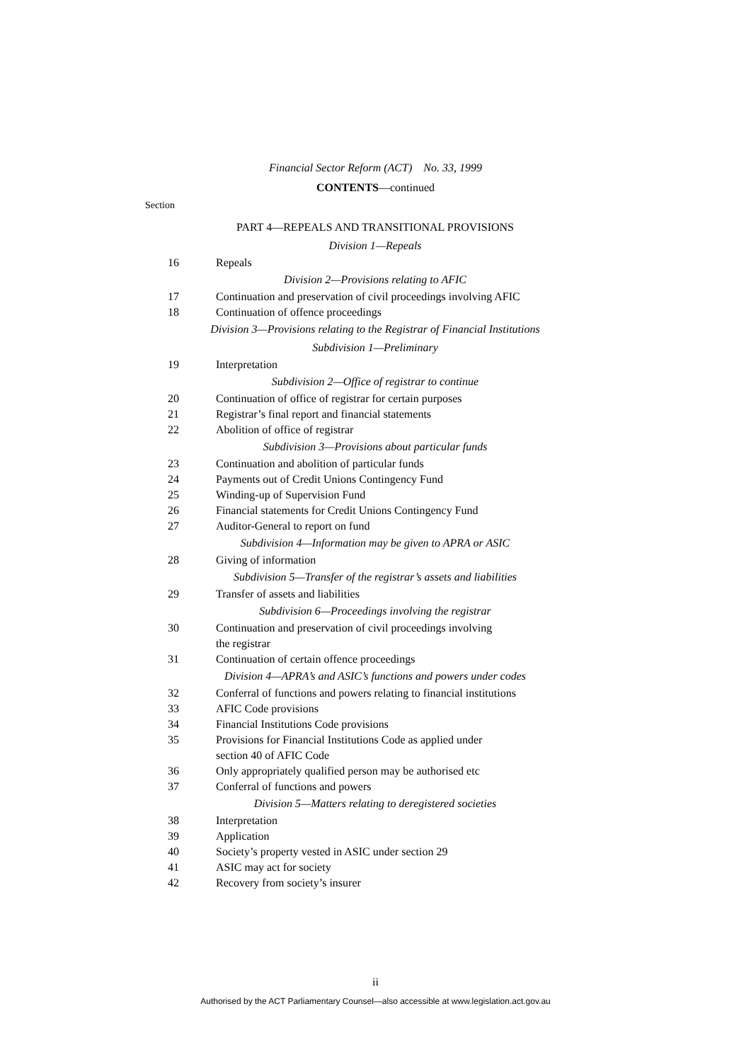Financial Sector Reform (ACT) No. 33, 1999
CONTENTS—continued
Section
PART 4—REPEALS AND TRANSITIONAL PROVISIONS
Division 1—Repeals
16 Repeals
Division 2—Provisions relating to AFIC
17 Continuation and preservation of civil proceedings involving AFIC
18 Continuation of offence proceedings
Division 3—Provisions relating to the Registrar of Financial Institutions
Subdivision 1—Preliminary
19 Interpretation
Subdivision 2—Office of registrar to continue
20 Continuation of office of registrar for certain purposes
21 Registrar’s final report and financial statements
22 Abolition of office of registrar
Subdivision 3—Provisions about particular funds
23 Continuation and abolition of particular funds
24 Payments out of Credit Unions Contingency Fund
25 Winding-up of Supervision Fund
26 Financial statements for Credit Unions Contingency Fund
27 Auditor-General to report on fund
Subdivision 4—Information may be given to APRA or ASIC
28 Giving of information
Subdivision 5—Transfer of the registrar’s assets and liabilities
29 Transfer of assets and liabilities
Subdivision 6—Proceedings involving the registrar
30 Continuation and preservation of civil proceedings involving
the registrar
31 Continuation of certain offence proceedings
Division 4—APRA’s and ASIC’s functions and powers under codes
32 Conferral of functions and powers relating to financial institutions
33 AFIC Code provisions
34 Financial Institutions Code provisions
35 Provisions for Financial Institutions Code as applied under
section 40 of AFIC Code
36 Only appropriately qualified person may be authorised etc
37 Conferral of functions and powers
Division 5—Matters relating to deregistered societies
38 Interpretation
39 Application
40 Society’s property vested in ASIC under section 29
41 ASIC may act for society
42 Recovery from society’s insurer
ii
Authorised by the ACT Parliamentary Counsel—also accessible at www.legislation.act.gov.au